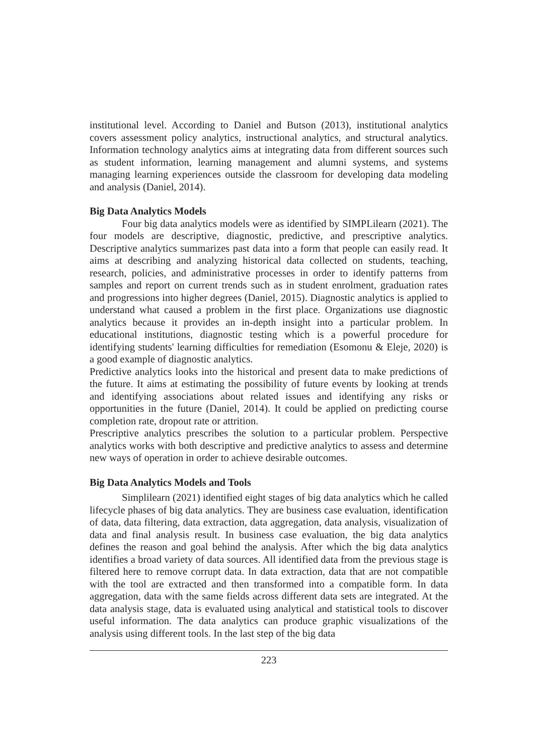institutional level. According to Daniel and Butson (2013), institutional analytics covers assessment policy analytics, instructional analytics, and structural analytics. Information technology analytics aims at integrating data from different sources such as student information, learning management and alumni systems, and systems managing learning experiences outside the classroom for developing data modeling and analysis (Daniel, 2014).
Big Data Analytics Models
Four big data analytics models were as identified by SIMPLilearn (2021). The four models are descriptive, diagnostic, predictive, and prescriptive analytics. Descriptive analytics summarizes past data into a form that people can easily read. It aims at describing and analyzing historical data collected on students, teaching, research, policies, and administrative processes in order to identify patterns from samples and report on current trends such as in student enrolment, graduation rates and progressions into higher degrees (Daniel, 2015). Diagnostic analytics is applied to understand what caused a problem in the first place. Organizations use diagnostic analytics because it provides an in-depth insight into a particular problem. In educational institutions, diagnostic testing which is a powerful procedure for identifying students' learning difficulties for remediation (Esomonu & Eleje, 2020) is a good example of diagnostic analytics.
Predictive analytics looks into the historical and present data to make predictions of the future. It aims at estimating the possibility of future events by looking at trends and identifying associations about related issues and identifying any risks or opportunities in the future (Daniel, 2014). It could be applied on predicting course completion rate, dropout rate or attrition.
Prescriptive analytics prescribes the solution to a particular problem. Perspective analytics works with both descriptive and predictive analytics to assess and determine new ways of operation in order to achieve desirable outcomes.
Big Data Analytics Models and Tools
Simplilearn (2021) identified eight stages of big data analytics which he called lifecycle phases of big data analytics. They are business case evaluation, identification of data, data filtering, data extraction, data aggregation, data analysis, visualization of data and final analysis result. In business case evaluation, the big data analytics defines the reason and goal behind the analysis. After which the big data analytics identifies a broad variety of data sources. All identified data from the previous stage is filtered here to remove corrupt data. In data extraction, data that are not compatible with the tool are extracted and then transformed into a compatible form. In data aggregation, data with the same fields across different data sets are integrated. At the data analysis stage, data is evaluated using analytical and statistical tools to discover useful information. The data analytics can produce graphic visualizations of the analysis using different tools. In the last step of the big data
223